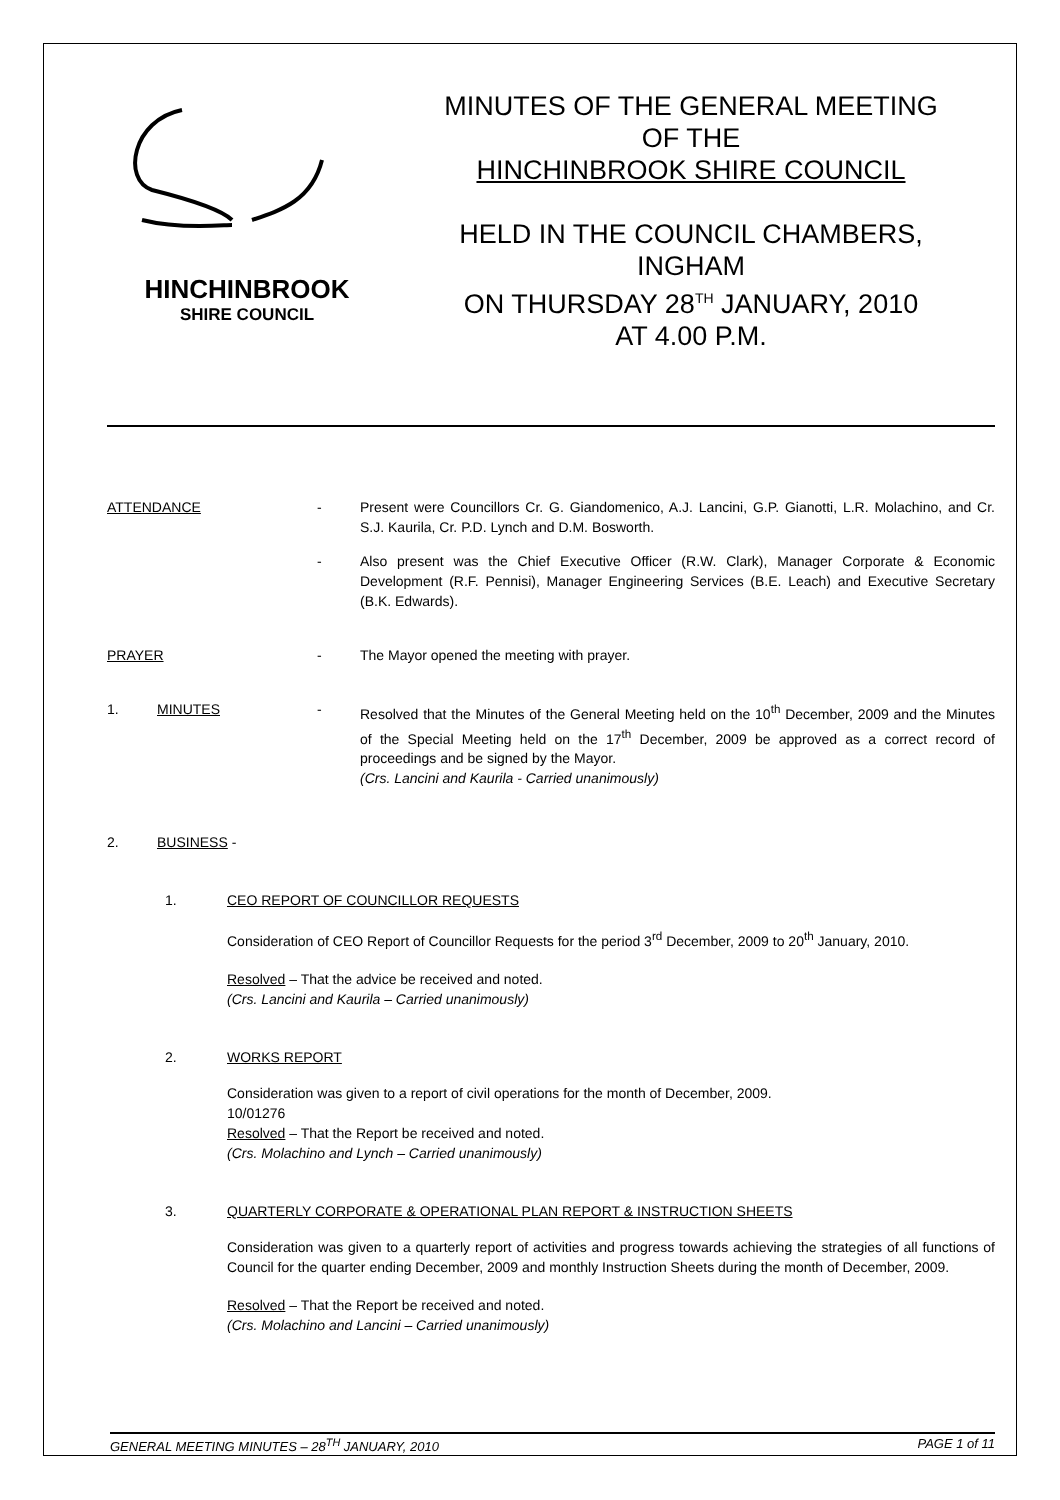HINCHINBROOK
SHIRE COUNCIL
MINUTES OF THE GENERAL MEETING
OF THE
HINCHINBROOK SHIRE COUNCIL
HELD IN THE COUNCIL CHAMBERS,
INGHAM
ON THURSDAY 28<sup>TH</sup> JANUARY, 2010
AT 4.00 P.M.
ATTENDANCE - Present were Councillors Cr. G. Giandomenico, A.J. Lancini, G.P. Gianotti, L.R. Molachino, and Cr. S.J. Kaurila, Cr. P.D. Lynch and D.M. Bosworth.
- Also present was the Chief Executive Officer (R.W. Clark), Manager Corporate & Economic Development (R.F. Pennisi), Manager Engineering Services (B.E. Leach) and Executive Secretary (B.K. Edwards).
PRAYER - The Mayor opened the meeting with prayer.
1. MINUTES - Resolved that the Minutes of the General Meeting held on the 10<sup>th</sup> December, 2009 and the Minutes of the Special Meeting held on the 17<sup>th</sup> December, 2009 be approved as a correct record of proceedings and be signed by the Mayor.
(Crs. Lancini and Kaurila - Carried unanimously)
2. BUSINESS -
1. CEO REPORT OF COUNCILLOR REQUESTS
Consideration of CEO Report of Councillor Requests for the period 3<sup>rd</sup> December, 2009 to 20<sup>th</sup> January, 2010.
Resolved – That the advice be received and noted.
(Crs. Lancini and Kaurila – Carried unanimously)
2. WORKS REPORT
Consideration was given to a report of civil operations for the month of December, 2009.
10/01276
Resolved – That the Report be received and noted.
(Crs. Molachino and Lynch – Carried unanimously)
3. QUARTERLY CORPORATE & OPERATIONAL PLAN REPORT & INSTRUCTION SHEETS
Consideration was given to a quarterly report of activities and progress towards achieving the strategies of all functions of Council for the quarter ending December, 2009 and monthly Instruction Sheets during the month of December, 2009.
Resolved – That the Report be received and noted.
(Crs. Molachino and Lancini – Carried unanimously)
GENERAL MEETING MINUTES – 28<sup>TH</sup> JANUARY, 2010 PAGE 1 of 11